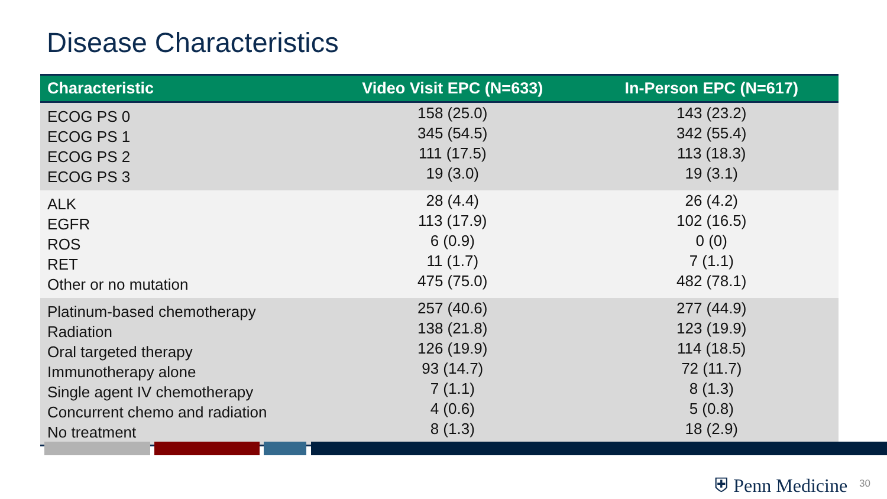Disease Characteristics
| Characteristic | Video Visit EPC (N=633) | In-Person EPC (N=617) |
| --- | --- | --- |
| ECOG PS 0 ECOG PS 1 ECOG PS 2 ECOG PS 3 | 158 (25.0) 345 (54.5) 111 (17.5) 19 (3.0) | 143 (23.2) 342 (55.4) 113 (18.3) 19 (3.1) |
| ALK EGFR ROS RET Other or no mutation | 28 (4.4) 113 (17.9) 6 (0.9) 11 (1.7) 475 (75.0) | 26 (4.2) 102 (16.5) 0 (0) 7 (1.1) 482 (78.1) |
| Platinum-based chemotherapy Radiation Oral targeted therapy Immunotherapy alone Single agent IV chemotherapy Concurrent chemo and radiation No treatment | 257 (40.6) 138 (21.8) 126 (19.9) 93 (14.7) 7 (1.1) 4 (0.6) 8 (1.3) | 277 (44.9) 123 (19.9) 114 (18.5) 72 (11.7) 8 (1.3) 5 (0.8) 18 (2.9) |
⛨ Penn Medicine 30